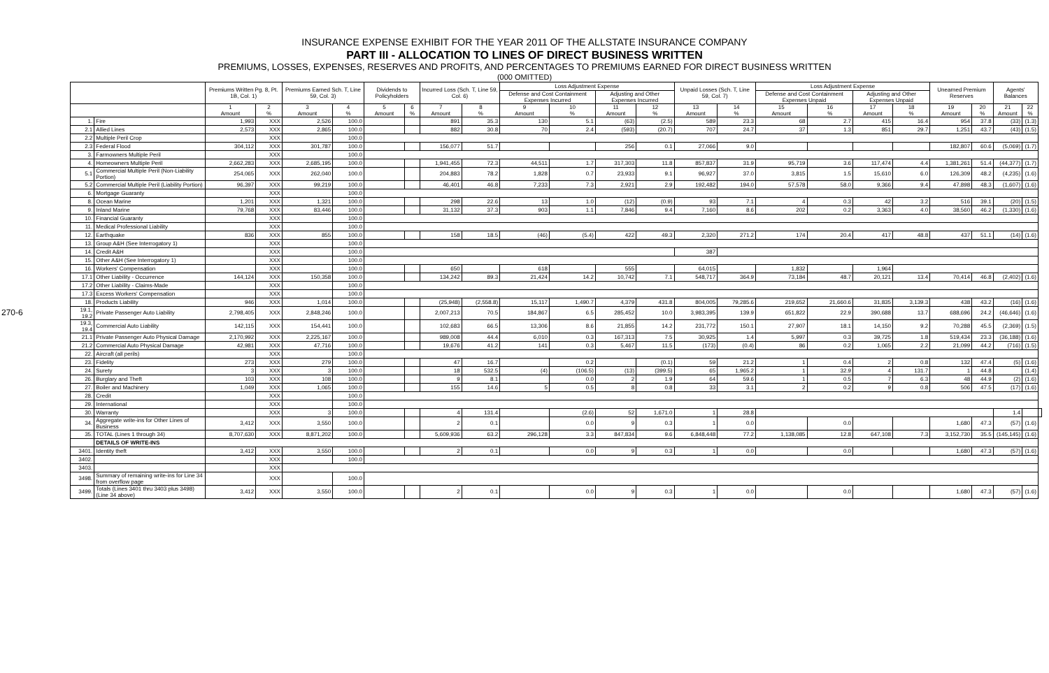INSURANCE EXPENSE EXHIBIT FOR THE YEAR 2011 OF THE ALLSTATE INSURANCE COMPANY
PART III - ALLOCATION TO LINES OF DIRECT BUSINESS WRITTEN
PREMIUMS, LOSSES, EXPENSES, RESERVES AND PROFITS, AND PERCENTAGES TO PREMIUMS EARNED FOR DIRECT BUSINESS WRITTEN
(000 OMITTED)
270-6
| | | Premiums Written Pg. 8, Pt. 1B, Col. 1) | | Premiums Earned Sch. T, Line 59, Col. 3) | | Dividends to Policyholders | | Incurred Loss (Sch. T, Line 59, Col. 6) | | Loss Adjustment Expense | | | | Unpaid Losses (Sch. T, Line 59, Col. 7) | | Loss Adjustment Expense | | | | Unearned Premium Reserves | | Agents' Balances | | |
| --- | --- | --- | --- | --- | --- | --- | --- | --- | --- | --- | --- | --- | --- | --- | --- | --- | --- | --- | --- | --- | --- | --- | --- | --- |
| | | | | | | | | | | Defense and Cost Containment Expenses Incurred | | Adjusting and Other Expenses Incurred | | | | Defense and Cost Containment Expenses Unpaid | | Adjusting and Other Expenses Unpaid | | | | | | |
| | | 1 Amount | 2 % | 3 Amount | 4 % | 5 Amount | 6 % | 7 Amount | 8 % | 9 Amount | 10 % | 11 Amount | 12 % | 13 Amount | 14 % | 15 Amount | 16 % | 17 Amount | 18 % | 19 Amount | 20 % | 21 Amount | 22 % | |
| 1. | Fire | 1,993 | XXX | 2,526 | 100.0 | | | 891 | 35.3 | 130 | 5.1 | (63) | (2.5) | 589 | 23.3 | 68 | 2.7 | 415 | 16.4 | 954 | 37.8 | (33) | (1.3) | |
| 2.1 | Allied Lines | 2,573 | XXX | 2,865 | 100.0 | | | 882 | 30.8 | 70 | 2.4 | (593) | (20.7) | 707 | 24.7 | 37 | 1.3 | 851 | 29.7 | 1,251 | 43.7 | (43) | (1.5) | |
| 2.2 | Multiple Peril Crop | | XXX | | 100.0 | | | | | | | | | | | | | | | | | | | |
| 2.3 | Federal Flood | 304,112 | XXX | 301,787 | 100.0 | | | 156,077 | 51.7 | | | 256 | 0.1 | 27,066 | 9.0 | | | | | 182,807 | 60.6 | (5,069) | (1.7) | |
| 3. | Farmowners Multiple Peril | | XXX | | 100.0 | | | | | | | | | | | | | | | | | | | |
| 4. | Homeowners Multiple Peril | 2,662,283 | XXX | 2,685,195 | 100.0 | | | 1,941,455 | 72.3 | 44,511 | 1.7 | 317,303 | 11.8 | 857,837 | 31.9 | 95,719 | 3.6 | 117,474 | 4.4 | 1,381,261 | 51.4 | (44,377) | (1.7) | |
| 5.1 | Commercial Multiple Peril (Non-Liability Portion) | 254,065 | XXX | 262,040 | 100.0 | | | 204,883 | 78.2 | 1,828 | 0.7 | 23,933 | 9.1 | 96,927 | 37.0 | 3,815 | 1.5 | 15,610 | 6.0 | 126,309 | 48.2 | (4,235) | (1.6) | |
| 5.2 | Commercial Multiple Peril (Liability Portion) | 96,397 | XXX | 99,219 | 100.0 | | | 46,401 | 46.8 | 7,233 | 7.3 | 2,921 | 2.9 | 192,482 | 194.0 | 57,578 | 58.0 | 9,366 | 9.4 | 47,898 | 48.3 | (1,607) | (1.6) | |
| 6. | Mortgage Guaranty | | XXX | | 100.0 | | | | | | | | | | | | | | | | | | | |
| 8. | Ocean Marine | 1,201 | XXX | 1,321 | 100.0 | | | 298 | 22.6 | 13 | 1.0 | (12) | (0.9) | 93 | 7.1 | 4 | 0.3 | 42 | 3.2 | 516 | 39.1 | (20) | (1.5) | |
| 9. | Inland Marine | 79,768 | XXX | 83,446 | 100.0 | | | 31,132 | 37.3 | 903 | 1.1 | 7,846 | 9.4 | 7,160 | 8.6 | 202 | 0.2 | 3,363 | 4.0 | 38,560 | 46.2 | (1,330) | (1.6) | |
| 10. | Financial Guaranty | | XXX | | 100.0 | | | | | | | | | | | | | | | | | | | |
| 11. | Medical Professional Liability | | XXX | | 100.0 | | | | | | | | | | | | | | | | | | | |
| 12. | Earthquake | 836 | XXX | 855 | 100.0 | | | 158 | 18.5 | (46) | (5.4) | 422 | 49.3 | 2,320 | 271.2 | 174 | 20.4 | 417 | 48.8 | 437 | 51.1 | (14) | (1.6) | |
| 13. | Group A&H (See Interrogatory 1) | | XXX | | 100.0 | | | | | | | | | | | | | | | | | | | |
| 14. | Credit A&H | | XXX | | 100.0 | | | | | | | | | 387 | | | | | | | | | | |
| 15. | Other A&H (See Interrogatory 1) | | XXX | | 100.0 | | | | | | | | | | | | | | | | | | | |
| 16. | Workers' Compensation | | XXX | | 100.0 | | | 650 | | 618 | | 555 | | 64,015 | | 1,832 | | 1,964 | | | | | | |
| 17.1 | Other Liability - Occurrence | 144,124 | XXX | 150,358 | 100.0 | | | 134,242 | 89.3 | 21,424 | 14.2 | 10,742 | 7.1 | 548,717 | 364.9 | 73,184 | 48.7 | 20,121 | 13.4 | 70,414 | 46.8 | (2,402) | (1.6) | |
| 17.2 | Other Liability - Claims-Made | | XXX | | 100.0 | | | | | | | | | | | | | | | | | | | |
| 17.3 | Excess Workers' Compensation | | XXX | | 100.0 | | | | | | | | | | | | | | | | | | | |
| 18. | Products Liability | 946 | XXX | 1,014 | 100.0 | | | (25,948) | (2,558.8) | 15,117 | 1,490.7 | 4,379 | 431.8 | 804,005 | 79,285.6 | 219,652 | 21,660.6 | 31,835 | 3,139.3 | 438 | 43.2 | (16) | (1.6) | |
| 19.1, 19.2 | Private Passenger Auto Liability | 2,798,405 | XXX | 2,848,246 | 100.0 | | | 2,007,213 | 70.5 | 184,867 | 6.5 | 285,452 | 10.0 | 3,983,395 | 139.9 | 651,822 | 22.9 | 390,688 | 13.7 | 688,696 | 24.2 | (46,646) | (1.6) | |
| 19.3, 19.4 | Commercial Auto Liability | 142,115 | XXX | 154,441 | 100.0 | | | 102,683 | 66.5 | 13,306 | 8.6 | 21,855 | 14.2 | 231,772 | 150.1 | 27,907 | 18.1 | 14,150 | 9.2 | 70,288 | 45.5 | (2,369) | (1.5) | |
| 21.1 | Private Passenger Auto Physical Damage | 2,170,992 | XXX | 2,225,167 | 100.0 | | | 989,008 | 44.4 | 6,010 | 0.3 | 167,313 | 7.5 | 30,925 | 1.4 | 5,997 | 0.3 | 39,725 | 1.8 | 519,434 | 23.3 | (36,188) | (1.6) | |
| 21.2 | Commercial Auto Physical Damage | 42,981 | XXX | 47,716 | 100.0 | | | 19,676 | 41.2 | 141 | 0.3 | 5,467 | 11.5 | (173) | (0.4) | 86 | 0.2 | 1,065 | 2.2 | 21,099 | 44.2 | (716) | (1.5) | |
| 22. | Aircraft (all perils) | | XXX | | 100.0 | | | | | | | | | | | | | | | | | | | |
| 23. | Fidelity | 273 | XXX | 279 | 100.0 | | | 47 | 16.7 | | 0.2 | | (0.1) | 59 | 21.2 | 1 | 0.4 | 2 | 0.8 | 132 | 47.4 | (5) | (1.6) | |
| 24. | Surety | 3 | XXX | 3 | 100.0 | | | 18 | 532.5 | (4) | (106.5) | (13) | (399.5) | 65 | 1,965.2 | 1 | 32.9 | 4 | 131.7 | 1 | 44.8 | | (1.4) | |
| 26. | Burglary and Theft | 103 | XXX | 108 | 100.0 | | | 9 | 8.1 | | 0.0 | 2 | 1.9 | 64 | 59.6 | 1 | 0.5 | 7 | 6.3 | 48 | 44.9 | (2) | (1.6) | |
| 27. | Boiler and Machinery | 1,049 | XXX | 1,065 | 100.0 | | | 155 | 14.6 | 5 | 0.5 | 8 | 0.8 | 33 | 3.1 | 2 | 0.2 | 9 | 0.8 | 506 | 47.5 | (17) | (1.6) | |
| 28. | Credit | | XXX | | 100.0 | | | | | | | | | | | | | | | | | | | |
| 29. | International | | XXX | | 100.0 | | | | | | | | | | | | | | | | | | | |
| 30. | Warranty | | XXX | 3 | 100.0 | | | 4 | 131.4 | | (2.6) | 52 | 1,671.0 | 1 | 28.8 | | | | | | | 1.4 | | |
| 34. | Aggregate write-ins for Other Lines of Business | 3,412 | XXX | 3,550 | 100.0 | | | 2 | 0.1 | | 0.0 | 9 | 0.3 | 1 | 0.0 | | 0.0 | | | 1,680 | 47.3 | (57) | (1.6) | |
| 35. | TOTAL (Lines 1 through 34) | 8,707,630 | XXX | 8,871,202 | 100.0 | | | 5,609,936 | 63.2 | 296,128 | 3.3 | 847,834 | 9.6 | 6,848,448 | 77.2 | 1,138,085 | 12.8 | 647,108 | 7.3 | 3,152,730 | 35.5 | (145,145) | (1.6) | |
| | DETAILS OF WRITE-INS | | | | | | | | | | | | | | | | | | | | | | | |
| 3401. | Identity theft | 3,412 | XXX | 3,550 | 100.0 | | | 2 | 0.1 | | 0.0 | 9 | 0.3 | 1 | 0.0 | | 0.0 | | | 1,680 | 47.3 | (57) | (1.6) | |
| 3402. | | | XXX | | 100.0 | | | | | | | | | | | | | | | | | | | |
| 3403. | | | XXX | | | | | | | | | | | | | | | | | | | | | |
| 3498. | Summary of remaining write-ins for Line 34 from overflow page | | XXX | | 100.0 | | | | | | | | | | | | | | | | | | | |
| 3499. | Totals (Lines 3401 thru 3403 plus 3498)(Line 34 above) | 3,412 | XXX | 3,550 | 100.0 | | | 2 | 0.1 | | 0.0 | 9 | 0.3 | 1 | 0.0 | | 0.0 | | | 1,680 | 47.3 | (57) | (1.6) | |